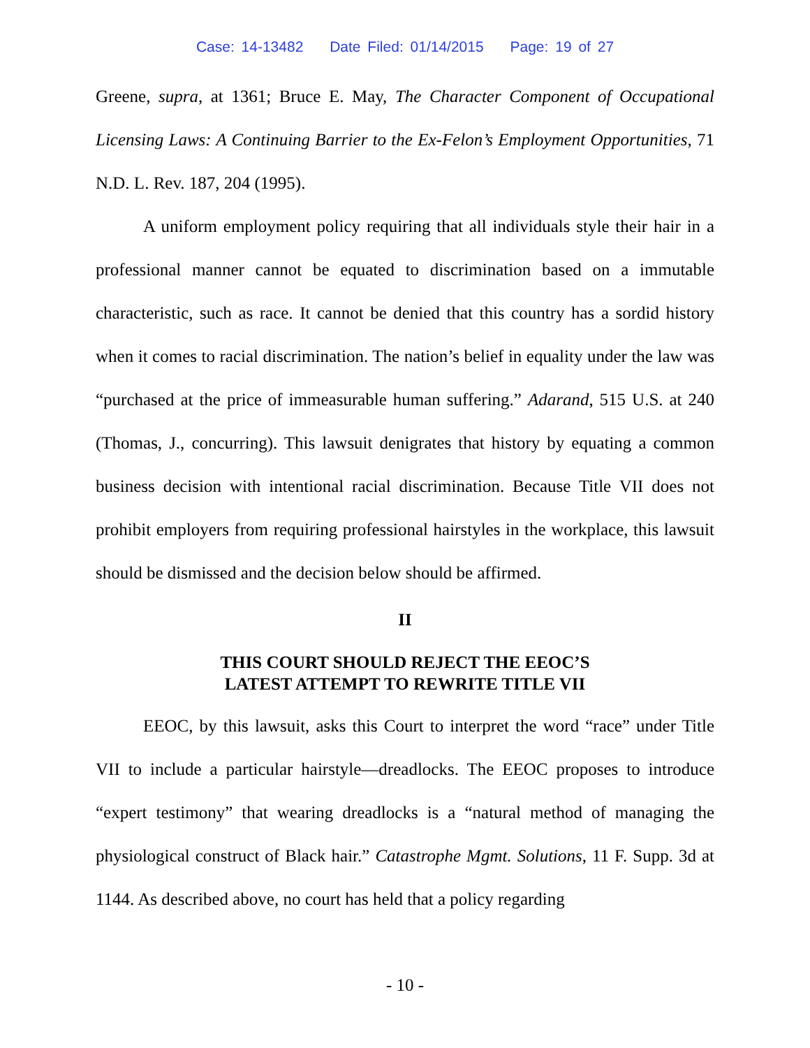Case: 14-13482 Date Filed: 01/14/2015 Page: 19 of 27
Greene, supra, at 1361; Bruce E. May, The Character Component of Occupational Licensing Laws: A Continuing Barrier to the Ex-Felon’s Employment Opportunities, 71 N.D. L. Rev. 187, 204 (1995).
A uniform employment policy requiring that all individuals style their hair in a professional manner cannot be equated to discrimination based on a immutable characteristic, such as race. It cannot be denied that this country has a sordid history when it comes to racial discrimination. The nation’s belief in equality under the law was “purchased at the price of immeasurable human suffering.” Adarand, 515 U.S. at 240 (Thomas, J., concurring). This lawsuit denigrates that history by equating a common business decision with intentional racial discrimination. Because Title VII does not prohibit employers from requiring professional hairstyles in the workplace, this lawsuit should be dismissed and the decision below should be affirmed.
II
THIS COURT SHOULD REJECT THE EEOC’S
LATEST ATTEMPT TO REWRITE TITLE VII
EEOC, by this lawsuit, asks this Court to interpret the word “race” under Title VII to include a particular hairstyle—dreadlocks. The EEOC proposes to introduce “expert testimony” that wearing dreadlocks is a “natural method of managing the physiological construct of Black hair.” Catastrophe Mgmt. Solutions, 11 F. Supp. 3d at 1144. As described above, no court has held that a policy regarding
- 10 -